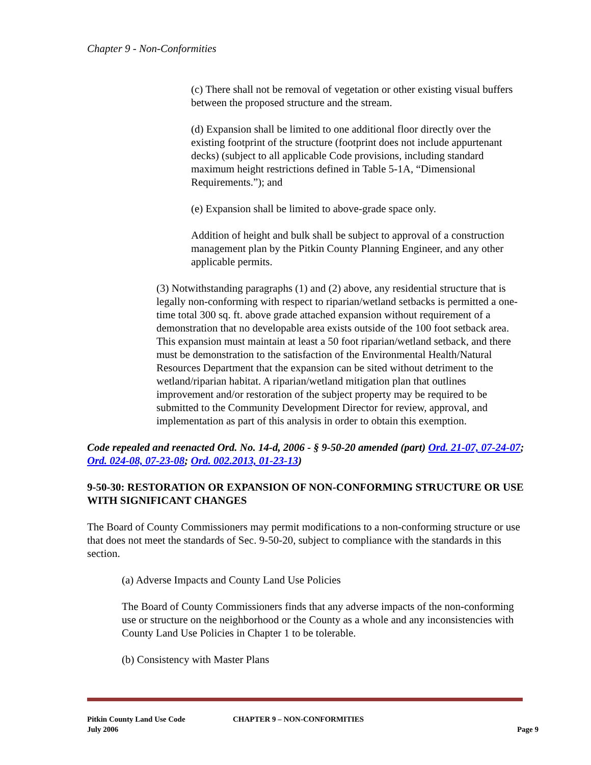Chapter 9 - Non-Conformities
(c) There shall not be removal of vegetation or other existing visual buffers between the proposed structure and the stream.
(d) Expansion shall be limited to one additional floor directly over the existing footprint of the structure (footprint does not include appurtenant decks) (subject to all applicable Code provisions, including standard maximum height restrictions defined in Table 5-1A, “Dimensional Requirements.”); and
(e) Expansion shall be limited to above-grade space only.
Addition of height and bulk shall be subject to approval of a construction management plan by the Pitkin County Planning Engineer, and any other applicable permits.
(3) Notwithstanding paragraphs (1) and (2) above, any residential structure that is legally non-conforming with respect to riparian/wetland setbacks is permitted a one-time total 300 sq. ft. above grade attached expansion without requirement of a demonstration that no developable area exists outside of the 100 foot setback area. This expansion must maintain at least a 50 foot riparian/wetland setback, and there must be demonstration to the satisfaction of the Environmental Health/Natural Resources Department that the expansion can be sited without detriment to the wetland/riparian habitat. A riparian/wetland mitigation plan that outlines improvement and/or restoration of the subject property may be required to be submitted to the Community Development Director for review, approval, and implementation as part of this analysis in order to obtain this exemption.
Code repealed and reenacted Ord. No. 14-d, 2006 - § 9-50-20 amended (part) Ord. 21-07, 07-24-07; Ord. 024-08, 07-23-08; Ord. 002.2013, 01-23-13)
9-50-30: RESTORATION OR EXPANSION OF NON-CONFORMING STRUCTURE OR USE WITH SIGNIFICANT CHANGES
The Board of County Commissioners may permit modifications to a non-conforming structure or use that does not meet the standards of Sec. 9-50-20, subject to compliance with the standards in this section.
(a) Adverse Impacts and County Land Use Policies
The Board of County Commissioners finds that any adverse impacts of the non-conforming use or structure on the neighborhood or the County as a whole and any inconsistencies with County Land Use Policies in Chapter 1 to be tolerable.
(b) Consistency with Master Plans
Pitkin County Land Use Code
July 2006
CHAPTER 9 – NON-CONFORMITIES
Page 9